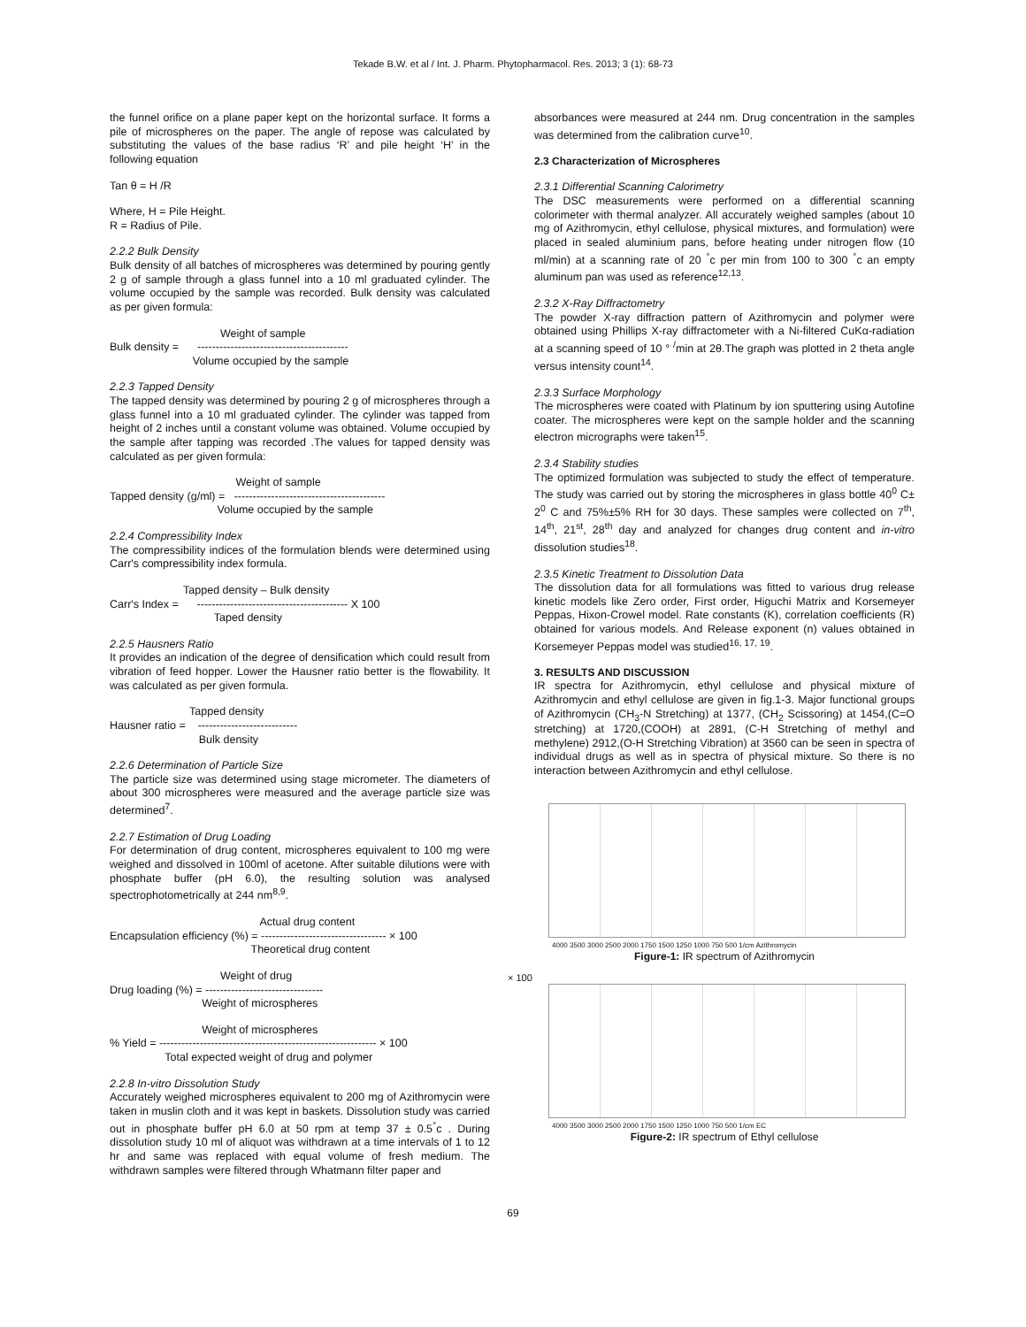Tekade B.W. et al / Int. J. Pharm. Phytopharmacol. Res. 2013; 3 (1): 68-73
the funnel orifice on a plane paper kept on the horizontal surface. It forms a pile of microspheres on the paper. The angle of repose was calculated by substituting the values of the base radius ‘R’ and pile height ‘H’ in the following equation
Tan θ = H /R
Where, H = Pile Height.
R = Radius of Pile.
2.2.2 Bulk Density
Bulk density of all batches of microspheres was determined by pouring gently 2 g of sample through a glass funnel into a 10 ml graduated cylinder. The volume occupied by the sample was recorded. Bulk density was calculated as per given formula:
Weight of sample
Bulk density = -----------------------------------------
Volume occupied by the sample
2.2.3 Tapped Density
The tapped density was determined by pouring 2 g of microspheres through a glass funnel into a 10 ml graduated cylinder. The cylinder was tapped from height of 2 inches until a constant volume was obtained. Volume occupied by the sample after tapping was recorded .The values for tapped density was calculated as per given formula:
Weight of sample
Tapped density (g/ml) = -----------------------------------------
Volume occupied by the sample
2.2.4 Compressibility Index
The compressibility indices of the formulation blends were determined using Carr's compressibility index formula.
Tapped density – Bulk density
Carr's Index = ----------------------------------------- X 100
Taped density
2.2.5 Hausners Ratio
It provides an indication of the degree of densification which could result from vibration of feed hopper. Lower the Hausner ratio better is the flowability. It was calculated as per given formula.
Tapped density
Hausner ratio = ---------------------------
Bulk density
2.2.6 Determination of Particle Size
The particle size was determined using stage micrometer. The diameters of about 300 microspheres were measured and the average particle size was determined<sup>7</sup>.
2.2.7 Estimation of Drug Loading
For determination of drug content, microspheres equivalent to 100 mg were weighed and dissolved in 100ml of acetone. After suitable dilutions were with phosphate buffer (pH 6.0), the resulting solution was analysed spectrophotometrically at 244 nm<sup>8,9</sup>.
Actual drug content
Encapsulation efficiency (%) = ---------------------------------- × 100
Theoretical drug content
Weight of drug
Drug loading (%) = --------------------------------
Weight of microspheres
Weight of microspheres
% Yield = ----------------------------------------------------------- × 100
Total expected weight of drug and polymer
2.2.8 In-vitro Dissolution Study
Accurately weighed microspheres equivalent to 200 mg of Azithromycin were taken in muslin cloth and it was kept in baskets. Dissolution study was carried out in phosphate buffer pH 6.0 at 50 rpm at temp 37 ± 0.5<sup>°</sup>c . During dissolution study 10 ml of aliquot was withdrawn at a time intervals of 1 to 12 hr and same was replaced with equal volume of fresh medium. The withdrawn samples were filtered through Whatmann filter paper and
absorbances were measured at 244 nm. Drug concentration in the samples was determined from the calibration curve<sup>10</sup>.
2.3 Characterization of Microspheres
2.3.1 Differential Scanning Calorimetry
The DSC measurements were performed on a differential scanning colorimeter with thermal analyzer. All accurately weighed samples (about 10 mg of Azithromycin, ethyl cellulose, physical mixtures, and formulation) were placed in sealed aluminium pans, before heating under nitrogen flow (10 ml/min) at a scanning rate of 20 <sup>°</sup>c per min from 100 to 300 <sup>°</sup>c an empty aluminum pan was used as reference<sup>12,13</sup>.
2.3.2 X-Ray Diffractometry
The powder X-ray diffraction pattern of Azithromycin and polymer were obtained using Phillips X-ray diffractometer with a Ni-filtered CuKα-radiation at a scanning speed of 10 ° <sup>/</sup>min at 2θ.The graph was plotted in 2 theta angle versus intensity count<sup>14</sup>.
2.3.3 Surface Morphology
The microspheres were coated with Platinum by ion sputtering using Autofine coater. The microspheres were kept on the sample holder and the scanning electron micrographs were taken<sup>15</sup>.
2.3.4 Stability studies
The optimized formulation was subjected to study the effect of temperature. The study was carried out by storing the microspheres in glass bottle 40<sup>0</sup> C± 2<sup>0</sup> C and 75%±5% RH for 30 days. These samples were collected on 7<sup>th</sup>, 14<sup>th</sup>, 21<sup>st</sup>, 28<sup>th</sup> day and analyzed for changes drug content and in-vitro dissolution studies<sup>18</sup>.
2.3.5 Kinetic Treatment to Dissolution Data
The dissolution data for all formulations was fitted to various drug release kinetic models like Zero order, First order, Higuchi Matrix and Korsemeyer Peppas, Hixon-Crowel model. Rate constants (K), correlation coefficients (R) obtained for various models. And Release exponent (n) values obtained in Korsemeyer Peppas model was studied<sup>16, 17, 19</sup>.
3. RESULTS AND DISCUSSION
IR spectra for Azithromycin, ethyl cellulose and physical mixture of Azithromycin and ethyl cellulose are given in fig.1-3. Major functional groups of Azithromycin (CH<sub>3</sub>-N Stretching) at 1377, (CH<sub>2</sub> Scissoring) at 1454,(C=O stretching) at 1720,(COOH) at 2891, (C-H Stretching of methyl and methylene) 2912,(O-H Stretching Vibration) at 3560 can be seen in spectra of individual drugs as well as in spectra of physical mixture. So there is no interaction between Azithromycin and ethyl cellulose.
4000 3500 3000 2500 2000 1750 1500 1250 1000 750 500 1/cm Azithromycin
Figure-1: IR spectrum of Azithromycin
× 100
4000 3500 3000 2500 2000 1750 1500 1250 1000 750 500 1/cm EC
Figure-2: IR spectrum of Ethyl cellulose
69